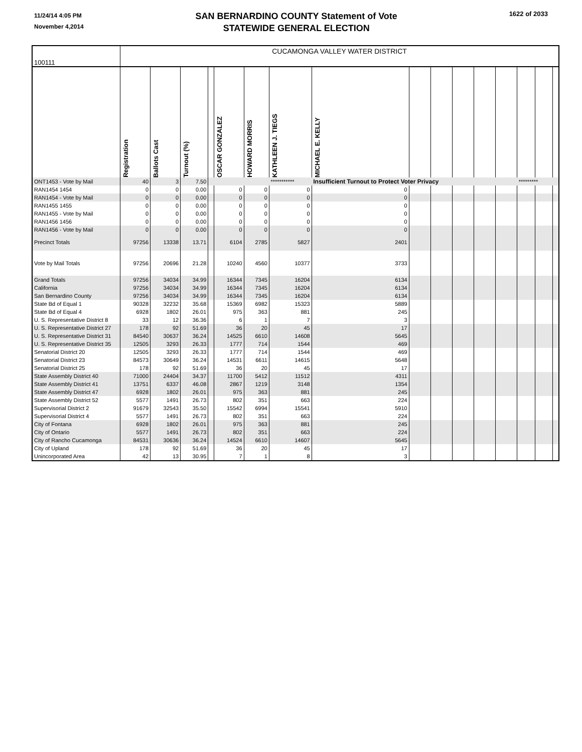11/24/14 4:05 PM
November 4,2014
SAN BERNARDINO COUNTY Statement of Vote
STATEWIDE GENERAL ELECTION
1622 of 2033
| 100111 | CUCAMONGA VALLEY WATER DISTRICT | | | | | | | | | | | | | | | |
| | Registration | Ballots Cast | Turnout (%) | | OSCAR GONZALEZ | HOWARD MORRIS | KATHLEEN J. TIEGS | MICHAEL E. KELLY | | | | | | | | |
| ONT1453 - Vote by Mail | 40 | 3 | 7.50 | | | | *********** | Insufficient Turnout to Protect Voter Privacy | | | | | | ********* | | |
| RAN1454 1454 | 0 | 0 | 0.00 | | 0 | 0 | 0 | 0 | | | | | | | | |
| RAN1454 - Vote by Mail | 0 | 0 | 0.00 | | 0 | 0 | 0 | 0 | | | | | | | | |
| RAN1455 1455 | 0 | 0 | 0.00 | | 0 | 0 | 0 | 0 | | | | | | | | |
| RAN1455 - Vote by Mail | 0 | 0 | 0.00 | | 0 | 0 | 0 | 0 | | | | | | | | |
| RAN1456 1456 | 0 | 0 | 0.00 | | 0 | 0 | 0 | 0 | | | | | | | | |
| RAN1456 - Vote by Mail | 0 | 0 | 0.00 | | 0 | 0 | 0 | 0 | | | | | | | | |
| Precinct Totals | 97256 | 13338 | 13.71 | | 6104 | 2785 | 5827 | 2401 | | | | | | | | |
| Vote by Mail Totals | 97256 | 20696 | 21.28 | | 10240 | 4560 | 10377 | 3733 | | | | | | | | |
| Grand Totals | 97256 | 34034 | 34.99 | | 16344 | 7345 | 16204 | 6134 | | | | | | | | |
| California | 97256 | 34034 | 34.99 | | 16344 | 7345 | 16204 | 6134 | | | | | | | | |
| San Bernardino County | 97256 | 34034 | 34.99 | | 16344 | 7345 | 16204 | 6134 | | | | | | | | |
| State Bd of Equal 1 | 90328 | 32232 | 35.68 | | 15369 | 6982 | 15323 | 5889 | | | | | | | | |
| State Bd of Equal 4 | 6928 | 1802 | 26.01 | | 975 | 363 | 881 | 245 | | | | | | | | |
| U. S. Representative District 8 | 33 | 12 | 36.36 | | 6 | 1 | 7 | 3 | | | | | | | | |
| U. S. Representative District 27 | 178 | 92 | 51.69 | | 36 | 20 | 45 | 17 | | | | | | | | |
| U. S. Representative District 31 | 84540 | 30637 | 36.24 | | 14525 | 6610 | 14608 | 5645 | | | | | | | | |
| U. S. Representative District 35 | 12505 | 3293 | 26.33 | | 1777 | 714 | 1544 | 469 | | | | | | | | |
| Senatorial District 20 | 12505 | 3293 | 26.33 | | 1777 | 714 | 1544 | 469 | | | | | | | | |
| Senatorial District 23 | 84573 | 30649 | 36.24 | | 14531 | 6611 | 14615 | 5648 | | | | | | | | |
| Senatorial District 25 | 178 | 92 | 51.69 | | 36 | 20 | 45 | 17 | | | | | | | | |
| State Assembly District 40 | 71000 | 24404 | 34.37 | | 11700 | 5412 | 11512 | 4311 | | | | | | | | |
| State Assembly District 41 | 13751 | 6337 | 46.08 | | 2867 | 1219 | 3148 | 1354 | | | | | | | | |
| State Assembly District 47 | 6928 | 1802 | 26.01 | | 975 | 363 | 881 | 245 | | | | | | | | |
| State Assembly District 52 | 5577 | 1491 | 26.73 | | 802 | 351 | 663 | 224 | | | | | | | | |
| Supervisorial District 2 | 91679 | 32543 | 35.50 | | 15542 | 6994 | 15541 | 5910 | | | | | | | | |
| Supervisorial District 4 | 5577 | 1491 | 26.73 | | 802 | 351 | 663 | 224 | | | | | | | | |
| City of Fontana | 6928 | 1802 | 26.01 | | 975 | 363 | 881 | 245 | | | | | | | | |
| City of Ontario | 5577 | 1491 | 26.73 | | 802 | 351 | 663 | 224 | | | | | | | | |
| City of Rancho Cucamonga | 84531 | 30636 | 36.24 | | 14524 | 6610 | 14607 | 5645 | | | | | | | | |
| City of Upland | 178 | 92 | 51.69 | | 36 | 20 | 45 | 17 | | | | | | | | |
| Unincorporated Area | 42 | 13 | 30.95 | | 7 | 1 | 8 | 3 | | | | | | | | |